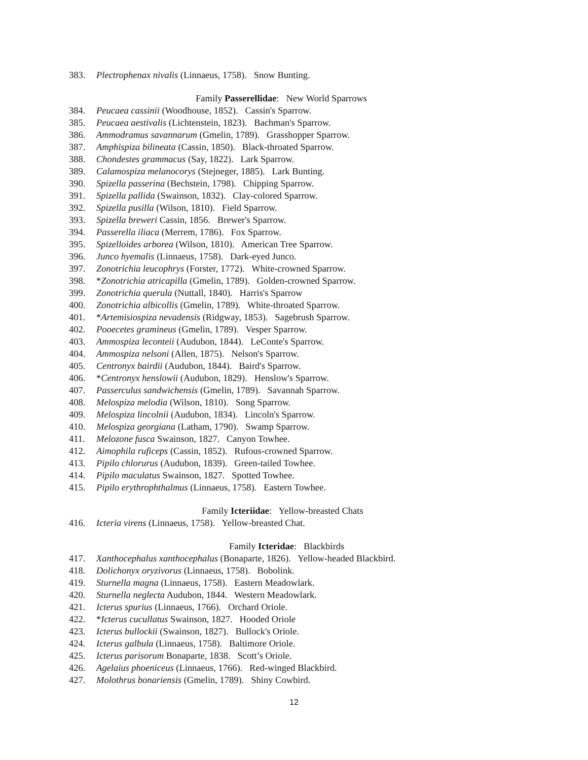383. Plectrophenax nivalis (Linnaeus, 1758). Snow Bunting.
Family Passerellidae: New World Sparrows
384. Peucaea cassinii (Woodhouse, 1852). Cassin's Sparrow.
385. Peucaea aestivalis (Lichtenstein, 1823). Bachman's Sparrow.
386. Ammodramus savannarum (Gmelin, 1789). Grasshopper Sparrow.
387. Amphispiza bilineata (Cassin, 1850). Black-throated Sparrow.
388. Chondestes grammacus (Say, 1822). Lark Sparrow.
389. Calamospiza melanocorys (Stejneger, 1885). Lark Bunting.
390. Spizella passerina (Bechstein, 1798). Chipping Sparrow.
391. Spizella pallida (Swainson, 1832). Clay-colored Sparrow.
392. Spizella pusilla (Wilson, 1810). Field Sparrow.
393. Spizella breweri Cassin, 1856. Brewer's Sparrow.
394. Passerella iliaca (Merrem, 1786). Fox Sparrow.
395. Spizelloides arborea (Wilson, 1810). American Tree Sparrow.
396. Junco hyemalis (Linnaeus, 1758). Dark-eyed Junco.
397. Zonotrichia leucophrys (Forster, 1772). White-crowned Sparrow.
398. *Zonotrichia atricapilla (Gmelin, 1789). Golden-crowned Sparrow.
399. Zonotrichia querula (Nuttall, 1840). Harris's Sparrow
400. Zonotrichia albicollis (Gmelin, 1789). White-throated Sparrow.
401. *Artemisiospiza nevadensis (Ridgway, 1853). Sagebrush Sparrow.
402. Pooecetes gramineus (Gmelin, 1789). Vesper Sparrow.
403. Ammospiza leconteii (Audubon, 1844). LeConte's Sparrow.
404. Ammospiza nelsoni (Allen, 1875). Nelson's Sparrow.
405. Centronyx bairdii (Audubon, 1844). Baird's Sparrow.
406. *Centronyx henslowii (Audubon, 1829). Henslow's Sparrow.
407. Passerculus sandwichensis (Gmelin, 1789). Savannah Sparrow.
408. Melospiza melodia (Wilson, 1810). Song Sparrow.
409. Melospiza lincolnii (Audubon, 1834). Lincoln's Sparrow.
410. Melospiza georgiana (Latham, 1790). Swamp Sparrow.
411. Melozone fusca Swainson, 1827. Canyon Towhee.
412. Aimophila ruficeps (Cassin, 1852). Rufous-crowned Sparrow.
413. Pipilo chlorurus (Audubon, 1839). Green-tailed Towhee.
414. Pipilo maculatus Swainson, 1827. Spotted Towhee.
415. Pipilo erythrophthalmus (Linnaeus, 1758). Eastern Towhee.
Family Icteriidae: Yellow-breasted Chats
416. Icteria virens (Linnaeus, 1758). Yellow-breasted Chat.
Family Icteridae: Blackbirds
417. Xanthocephalus xanthocephalus (Bonaparte, 1826). Yellow-headed Blackbird.
418. Dolichonyx oryzivorus (Linnaeus, 1758). Bobolink.
419. Sturnella magna (Linnaeus, 1758). Eastern Meadowlark.
420. Sturnella neglecta Audubon, 1844. Western Meadowlark.
421. Icterus spurius (Linnaeus, 1766). Orchard Oriole.
422. *Icterus cucullatus Swainson, 1827. Hooded Oriole
423. Icterus bullockii (Swainson, 1827). Bullock's Oriole.
424. Icterus galbula (Linnaeus, 1758). Baltimore Oriole.
425. Icterus parisorum Bonaparte, 1838. Scott’s Oriole.
426. Agelaius phoeniceus (Linnaeus, 1766). Red-winged Blackbird.
427. Molothrus bonariensis (Gmelin, 1789). Shiny Cowbird.
12